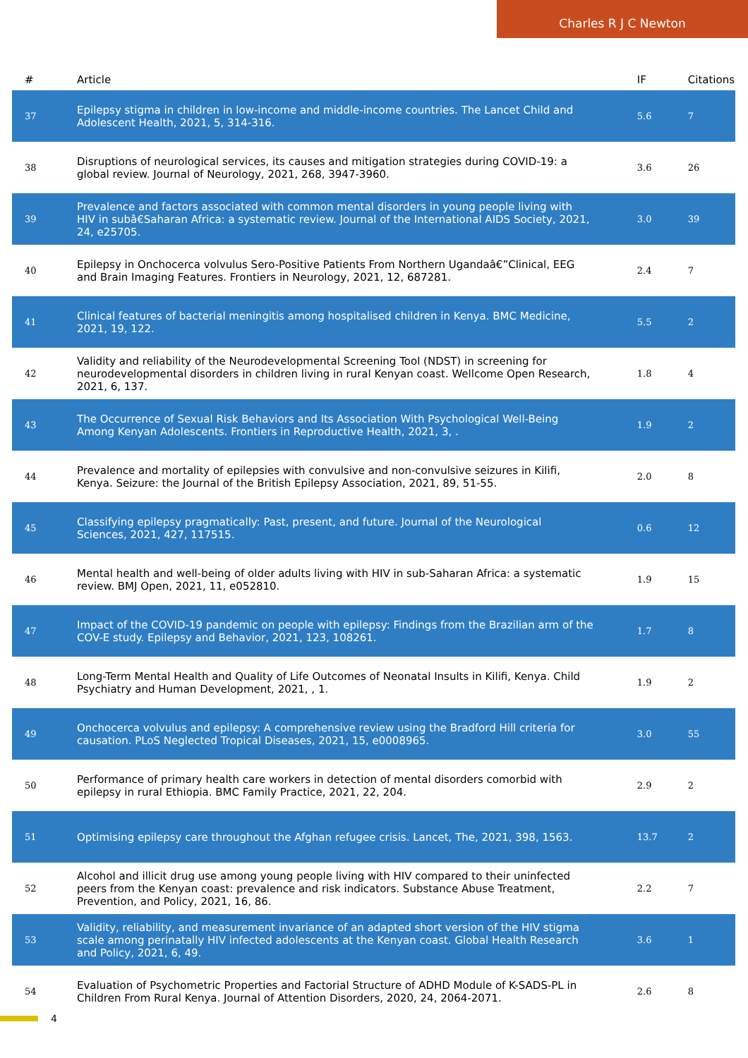Charles R J C Newton
| # | Article | IF | Citations |
| --- | --- | --- | --- |
| 37 | Epilepsy stigma in children in low-income and middle-income countries. The Lancet Child and Adolescent Health, 2021, 5, 314-316. | 5.6 | 7 |
| 38 | Disruptions of neurological services, its causes and mitigation strategies during COVID-19: a global review. Journal of Neurology, 2021, 268, 3947-3960. | 3.6 | 26 |
| 39 | Prevalence and factors associated with common mental disorders in young people living with HIV in subâ€Saharan Africa: a systematic review. Journal of the International AIDS Society, 2021, 24, e25705. | 3.0 | 39 |
| 40 | Epilepsy in Onchocerca volvulus Sero-Positive Patients From Northern Ugandaâ€”Clinical, EEG and Brain Imaging Features. Frontiers in Neurology, 2021, 12, 687281. | 2.4 | 7 |
| 41 | Clinical features of bacterial meningitis among hospitalised children in Kenya. BMC Medicine, 2021, 19, 122. | 5.5 | 2 |
| 42 | Validity and reliability of the Neurodevelopmental Screening Tool (NDST) in screening for neurodevelopmental disorders in children living in rural Kenyan coast. Wellcome Open Research, 2021, 6, 137. | 1.8 | 4 |
| 43 | The Occurrence of Sexual Risk Behaviors and Its Association With Psychological Well-Being Among Kenyan Adolescents. Frontiers in Reproductive Health, 2021, 3, . | 1.9 | 2 |
| 44 | Prevalence and mortality of epilepsies with convulsive and non-convulsive seizures in Kilifi, Kenya. Seizure: the Journal of the British Epilepsy Association, 2021, 89, 51-55. | 2.0 | 8 |
| 45 | Classifying epilepsy pragmatically: Past, present, and future. Journal of the Neurological Sciences, 2021, 427, 117515. | 0.6 | 12 |
| 46 | Mental health and well-being of older adults living with HIV in sub-Saharan Africa: a systematic review. BMJ Open, 2021, 11, e052810. | 1.9 | 15 |
| 47 | Impact of the COVID-19 pandemic on people with epilepsy: Findings from the Brazilian arm of the COV-E study. Epilepsy and Behavior, 2021, 123, 108261. | 1.7 | 8 |
| 48 | Long-Term Mental Health and Quality of Life Outcomes of Neonatal Insults in Kilifi, Kenya. Child Psychiatry and Human Development, 2021, , 1. | 1.9 | 2 |
| 49 | Onchocerca volvulus and epilepsy: A comprehensive review using the Bradford Hill criteria for causation. PLoS Neglected Tropical Diseases, 2021, 15, e0008965. | 3.0 | 55 |
| 50 | Performance of primary health care workers in detection of mental disorders comorbid with epilepsy in rural Ethiopia. BMC Family Practice, 2021, 22, 204. | 2.9 | 2 |
| 51 | Optimising epilepsy care throughout the Afghan refugee crisis. Lancet, The, 2021, 398, 1563. | 13.7 | 2 |
| 52 | Alcohol and illicit drug use among young people living with HIV compared to their uninfected peers from the Kenyan coast: prevalence and risk indicators. Substance Abuse Treatment, Prevention, and Policy, 2021, 16, 86. | 2.2 | 7 |
| 53 | Validity, reliability, and measurement invariance of an adapted short version of the HIV stigma scale among perinatally HIV infected adolescents at the Kenyan coast. Global Health Research and Policy, 2021, 6, 49. | 3.6 | 1 |
| 54 | Evaluation of Psychometric Properties and Factorial Structure of ADHD Module of K-SADS-PL in Children From Rural Kenya. Journal of Attention Disorders, 2020, 24, 2064-2071. | 2.6 | 8 |
4